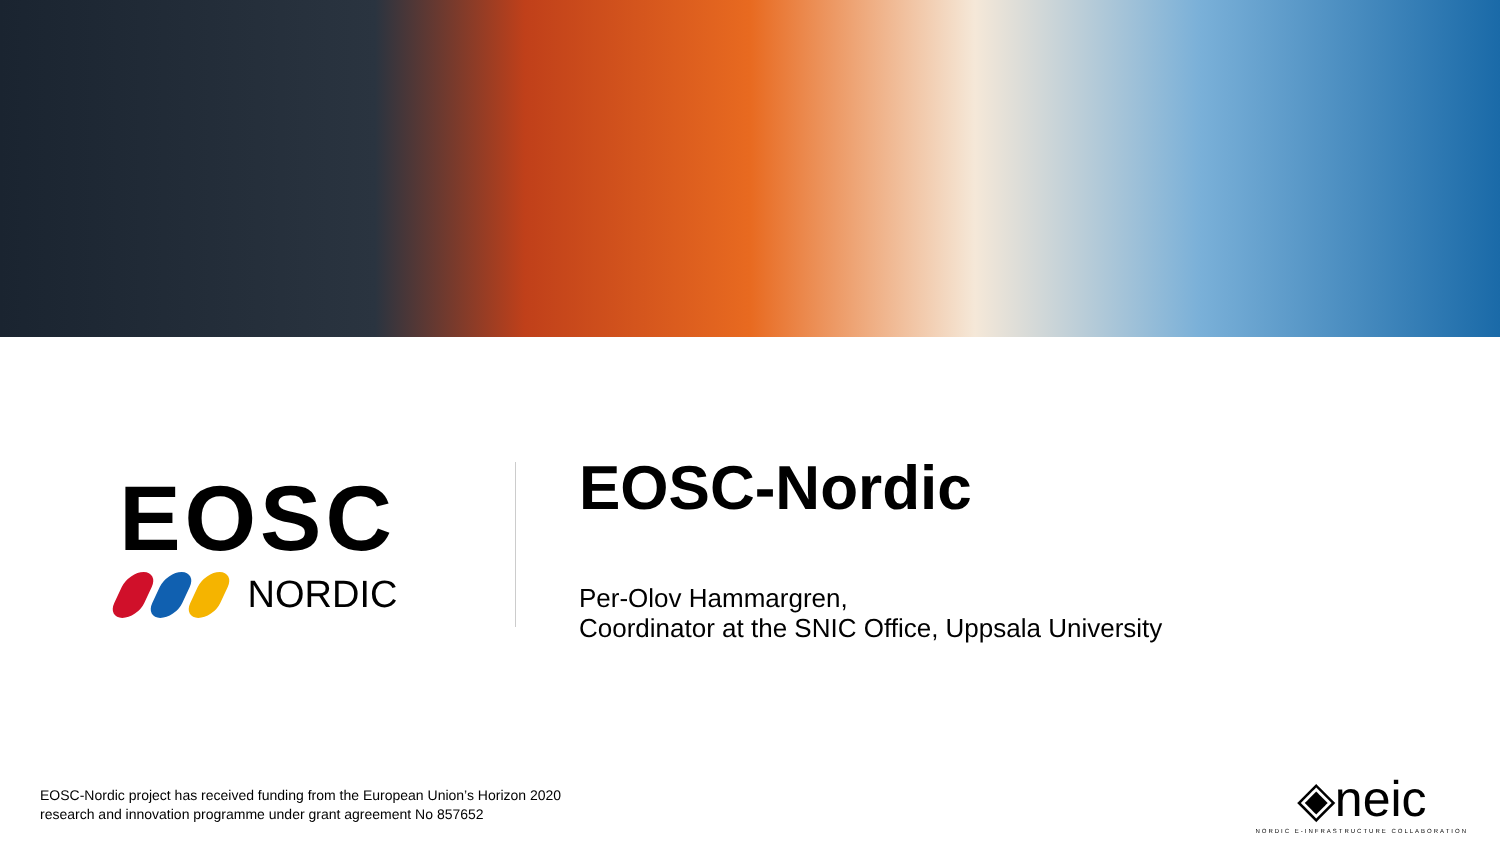EOSC
NORDIC
EOSC-Nordic
Per-Olov Hammargren,
Coordinator at the SNIC Office, Uppsala University
EOSC-Nordic project has received funding from the European Union’s Horizon 2020
research and innovation programme under grant agreement No 857652
◈neic
NORDIC E-INFRASTRUCTURE COLLABORATION